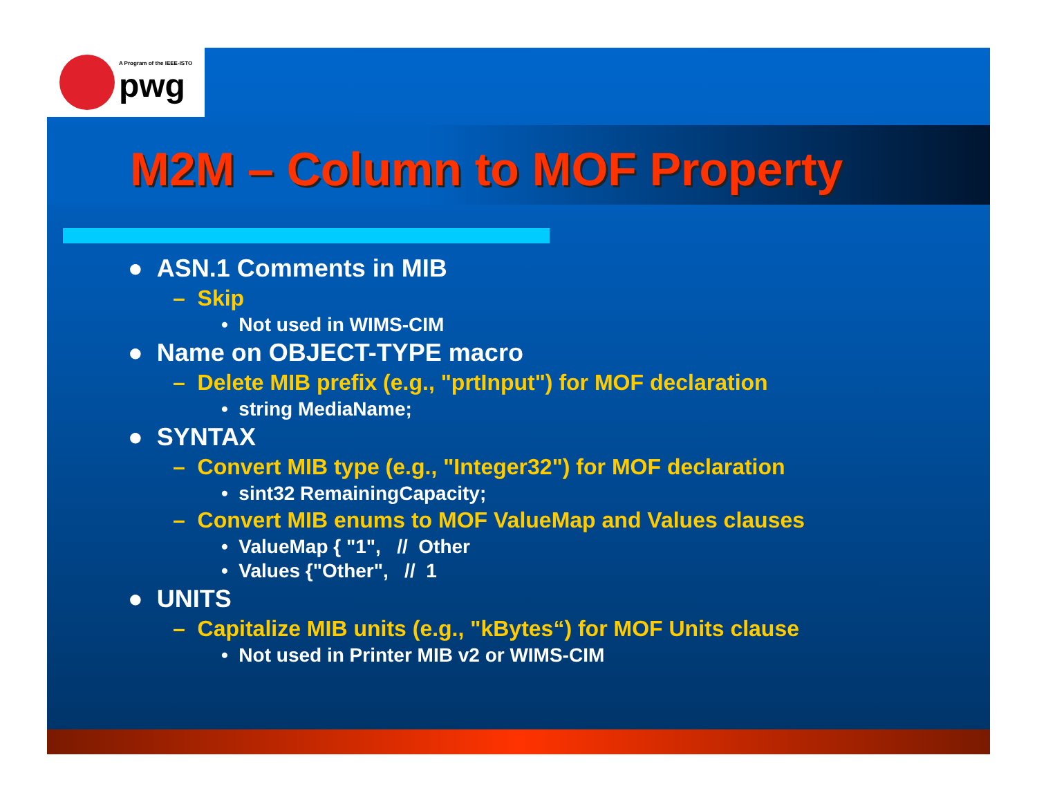A Program of the IEEE-ISTO
pwg
M2M – Column to MOF Property
● ASN.1 Comments in MIB
– Skip
• Not used in WIMS-CIM
● Name on OBJECT-TYPE macro
– Delete MIB prefix (e.g., "prtInput") for MOF declaration
• string MediaName;
● SYNTAX
– Convert MIB type (e.g., "Integer32") for MOF declaration
• sint32 RemainingCapacity;
– Convert MIB enums to MOF ValueMap and Values clauses
• ValueMap { "1", // Other
• Values {"Other", // 1
● UNITS
– Capitalize MIB units (e.g., "kBytes“) for MOF Units clause
• Not used in Printer MIB v2 or WIMS-CIM